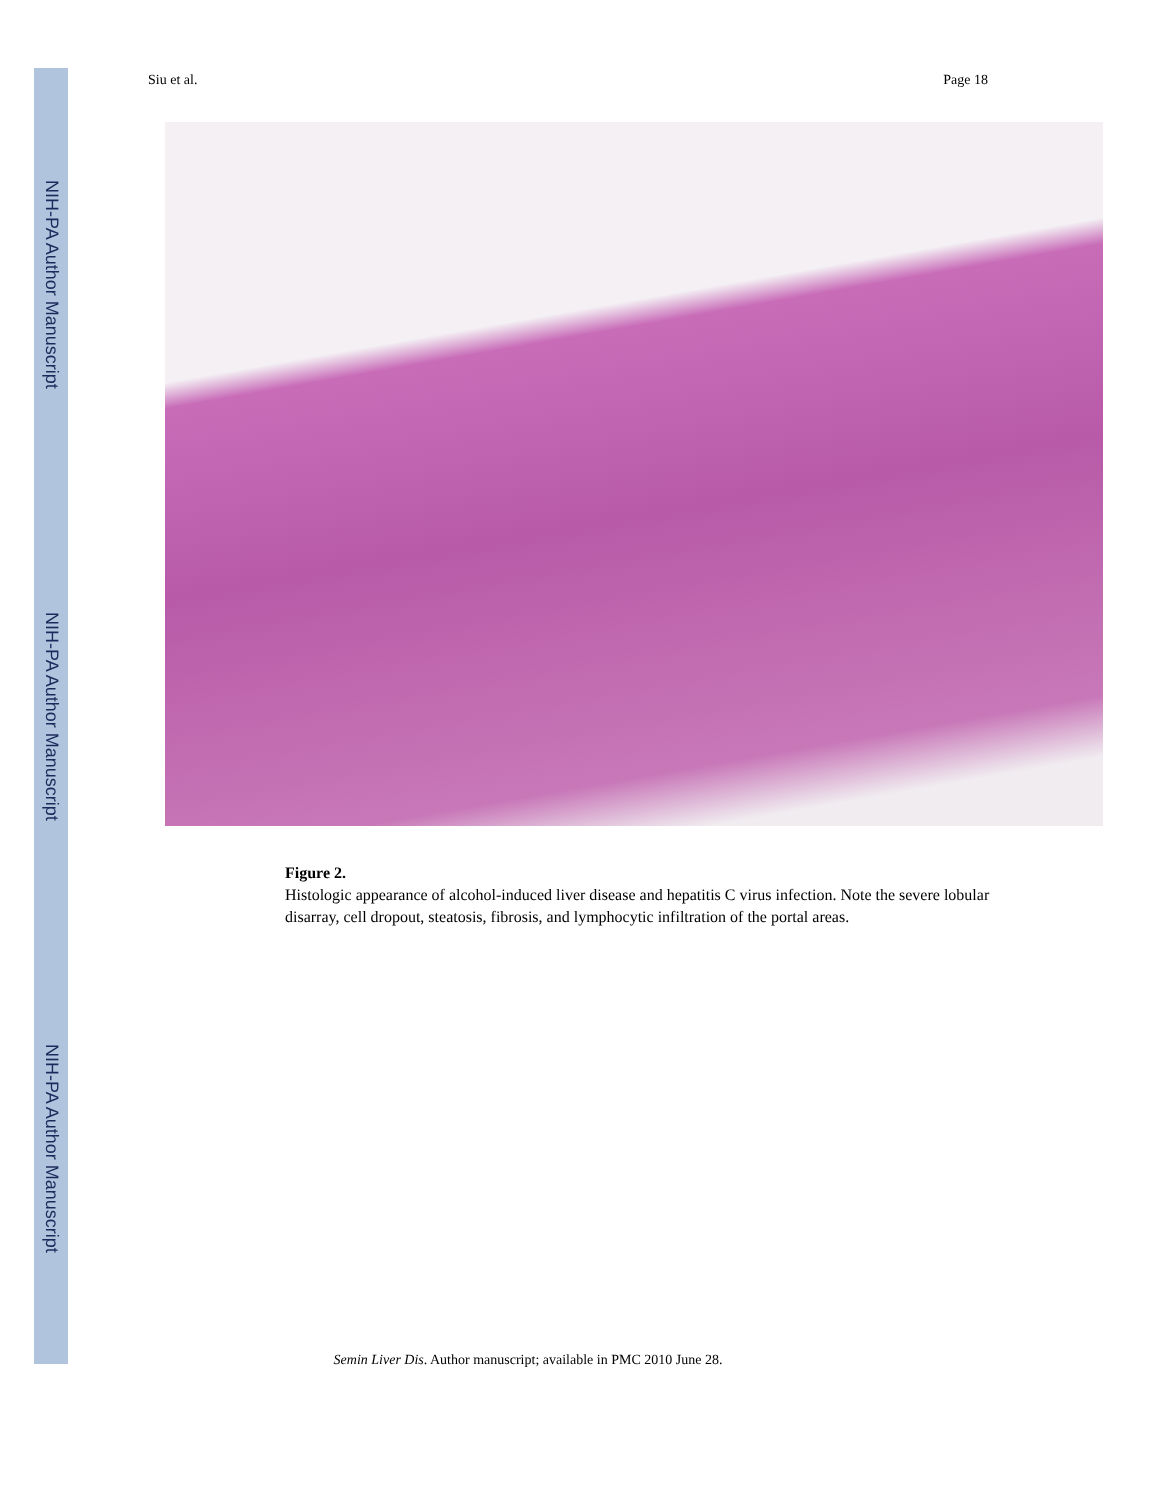NIH-PA Author Manuscript
NIH-PA Author Manuscript
NIH-PA Author Manuscript
Siu et al. Page 18
Figure 2.
Histologic appearance of alcohol-induced liver disease and hepatitis C virus infection. Note the severe lobular disarray, cell dropout, steatosis, fibrosis, and lymphocytic infiltration of the portal areas.
Semin Liver Dis. Author manuscript; available in PMC 2010 June 28.